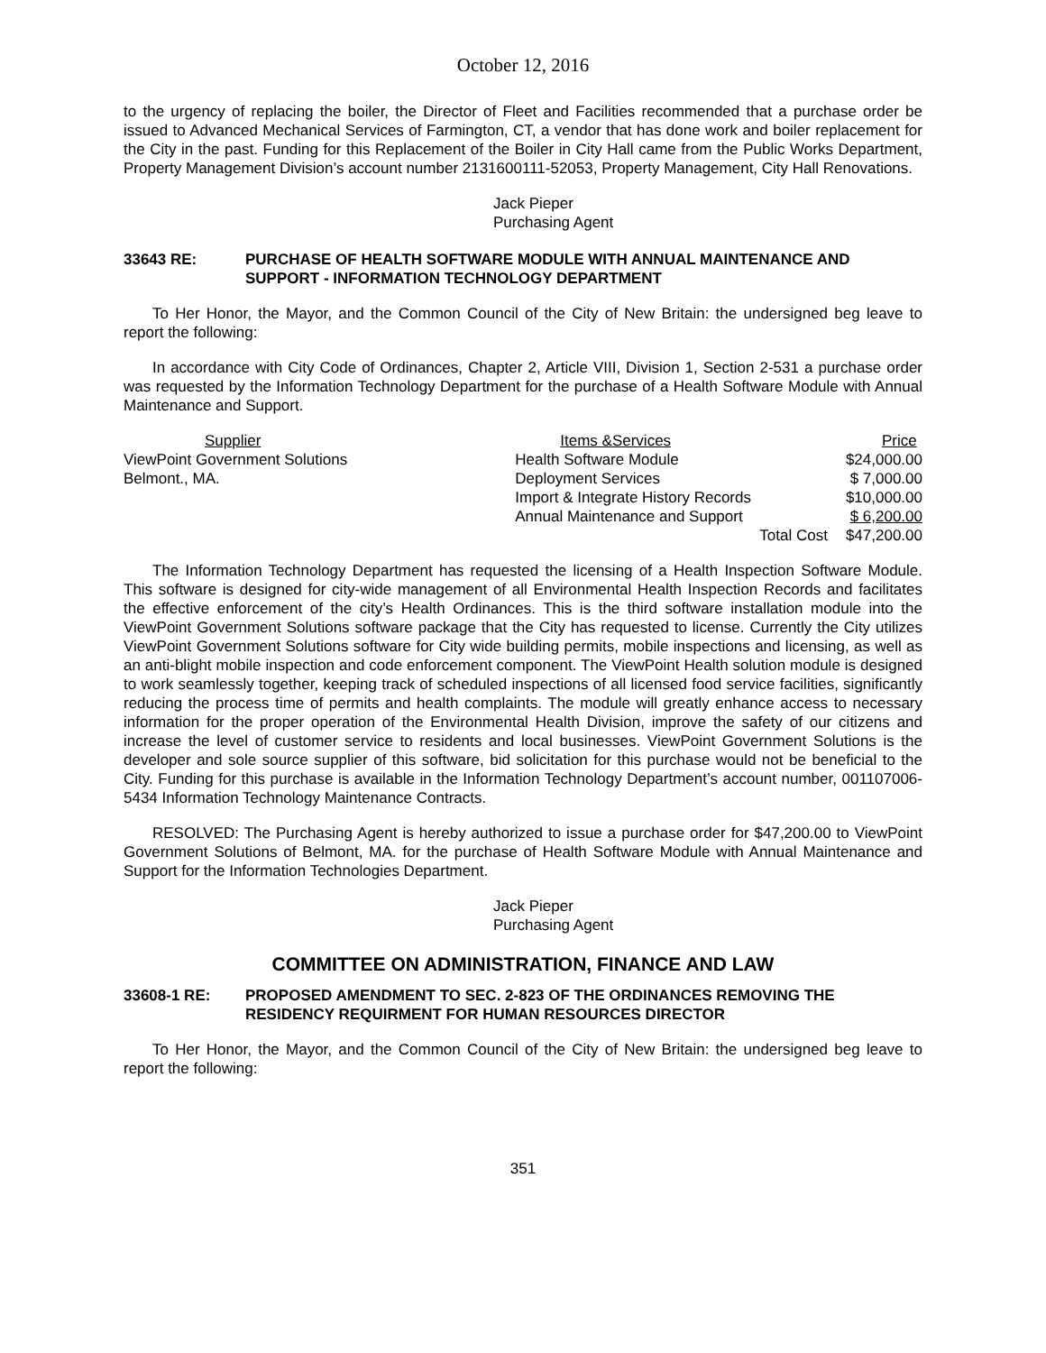October 12, 2016
to the urgency of replacing the boiler, the Director of Fleet and Facilities recommended that a purchase order be issued to Advanced Mechanical Services of Farmington, CT, a vendor that has done work and boiler replacement for the City in the past. Funding for this Replacement of the Boiler in City Hall came from the Public Works Department, Property Management Division’s account number 2131600111-52053, Property Management, City Hall Renovations.
Jack Pieper
Purchasing Agent
33643 RE: PURCHASE OF HEALTH SOFTWARE MODULE WITH ANNUAL MAINTENANCE AND SUPPORT - INFORMATION TECHNOLOGY DEPARTMENT
To Her Honor, the Mayor, and the Common Council of the City of New Britain: the undersigned beg leave to report the following:
In accordance with City Code of Ordinances, Chapter 2, Article VIII, Division 1, Section 2-531 a purchase order was requested by the Information Technology Department for the purchase of a Health Software Module with Annual Maintenance and Support.
| Supplier | Items &Services | Price |
| --- | --- | --- |
| ViewPoint Government Solutions | Health Software Module | $24,000.00 |
| Belmont., MA. | Deployment Services | $ 7,000.00 |
| | Import & Integrate History Records | $10,000.00 |
| | Annual Maintenance and Support | $ 6,200.00 |
| | Total Cost | $47,200.00 |
The Information Technology Department has requested the licensing of a Health Inspection Software Module. This software is designed for city-wide management of all Environmental Health Inspection Records and facilitates the effective enforcement of the city’s Health Ordinances. This is the third software installation module into the ViewPoint Government Solutions software package that the City has requested to license. Currently the City utilizes ViewPoint Government Solutions software for City wide building permits, mobile inspections and licensing, as well as an anti-blight mobile inspection and code enforcement component. The ViewPoint Health solution module is designed to work seamlessly together, keeping track of scheduled inspections of all licensed food service facilities, significantly reducing the process time of permits and health complaints. The module will greatly enhance access to necessary information for the proper operation of the Environmental Health Division, improve the safety of our citizens and increase the level of customer service to residents and local businesses. ViewPoint Government Solutions is the developer and sole source supplier of this software, bid solicitation for this purchase would not be beneficial to the City. Funding for this purchase is available in the Information Technology Department’s account number, 001107006-5434 Information Technology Maintenance Contracts.
RESOLVED: The Purchasing Agent is hereby authorized to issue a purchase order for $47,200.00 to ViewPoint Government Solutions of Belmont, MA. for the purchase of Health Software Module with Annual Maintenance and Support for the Information Technologies Department.
Jack Pieper
Purchasing Agent
COMMITTEE ON ADMINISTRATION, FINANCE AND LAW
33608-1 RE: PROPOSED AMENDMENT TO SEC. 2-823 OF THE ORDINANCES REMOVING THE RESIDENCY REQUIRMENT FOR HUMAN RESOURCES DIRECTOR
To Her Honor, the Mayor, and the Common Council of the City of New Britain: the undersigned beg leave to report the following:
351